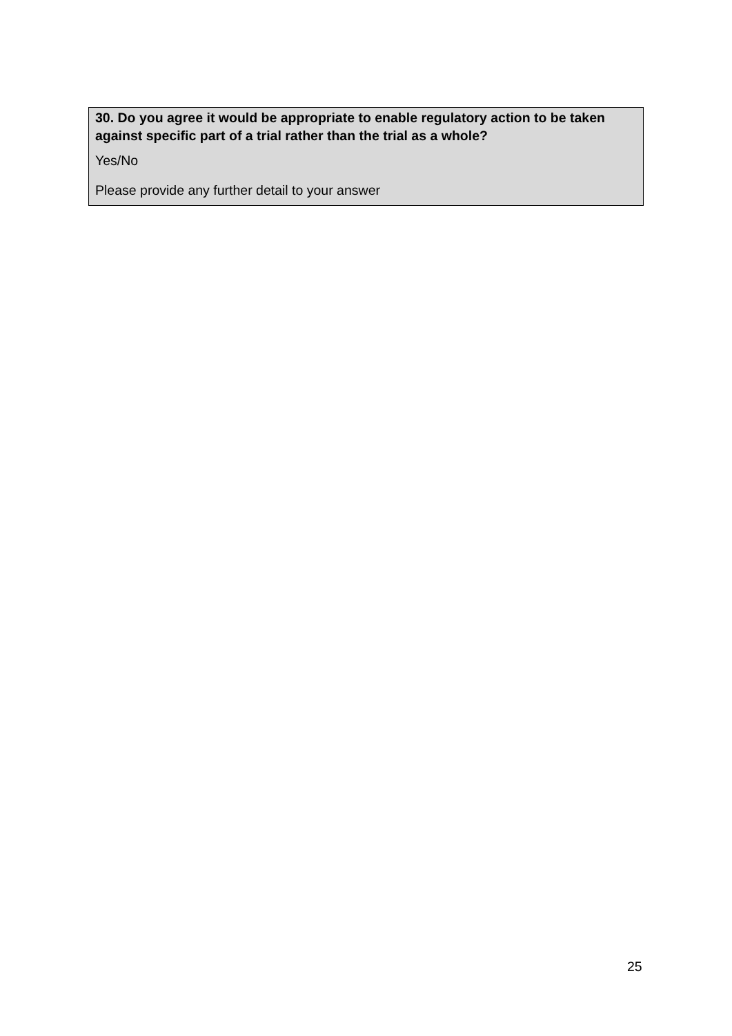30. Do you agree it would be appropriate to enable regulatory action to be taken against specific part of a trial rather than the trial as a whole?
Yes/No
Please provide any further detail to your answer
25